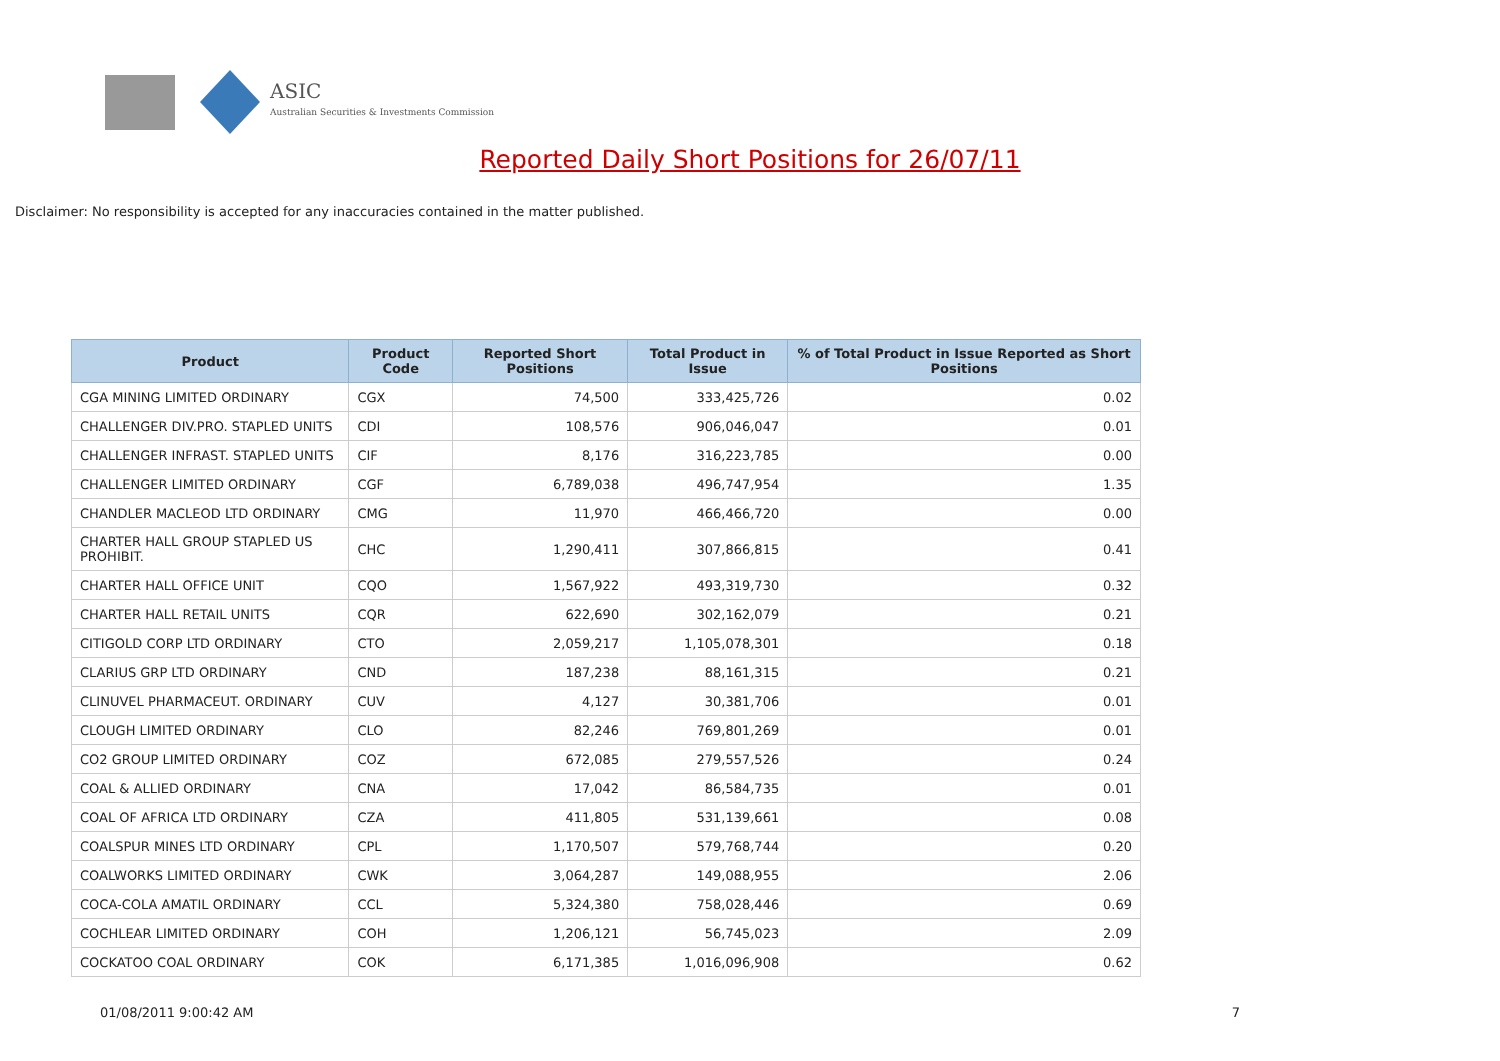ASIC
Australian Securities & Investments Commission
Reported Daily Short Positions for 26/07/11
Disclaimer: No responsibility is accepted for any inaccuracies contained in the matter published.
| Product | Product Code | Reported Short Positions | Total Product in Issue | % of Total Product in Issue Reported as Short Positions |
| --- | --- | --- | --- | --- |
| CGA MINING LIMITED ORDINARY | CGX | 74,500 | 333,425,726 | 0.02 |
| CHALLENGER DIV.PRO. STAPLED UNITS | CDI | 108,576 | 906,046,047 | 0.01 |
| CHALLENGER INFRAST. STAPLED UNITS | CIF | 8,176 | 316,223,785 | 0.00 |
| CHALLENGER LIMITED ORDINARY | CGF | 6,789,038 | 496,747,954 | 1.35 |
| CHANDLER MACLEOD LTD ORDINARY | CMG | 11,970 | 466,466,720 | 0.00 |
| CHARTER HALL GROUP STAPLED US PROHIBIT. | CHC | 1,290,411 | 307,866,815 | 0.41 |
| CHARTER HALL OFFICE UNIT | CQO | 1,567,922 | 493,319,730 | 0.32 |
| CHARTER HALL RETAIL UNITS | CQR | 622,690 | 302,162,079 | 0.21 |
| CITIGOLD CORP LTD ORDINARY | CTO | 2,059,217 | 1,105,078,301 | 0.18 |
| CLARIUS GRP LTD ORDINARY | CND | 187,238 | 88,161,315 | 0.21 |
| CLINUVEL PHARMACEUT. ORDINARY | CUV | 4,127 | 30,381,706 | 0.01 |
| CLOUGH LIMITED ORDINARY | CLO | 82,246 | 769,801,269 | 0.01 |
| CO2 GROUP LIMITED ORDINARY | COZ | 672,085 | 279,557,526 | 0.24 |
| COAL & ALLIED ORDINARY | CNA | 17,042 | 86,584,735 | 0.01 |
| COAL OF AFRICA LTD ORDINARY | CZA | 411,805 | 531,139,661 | 0.08 |
| COALSPUR MINES LTD ORDINARY | CPL | 1,170,507 | 579,768,744 | 0.20 |
| COALWORKS LIMITED ORDINARY | CWK | 3,064,287 | 149,088,955 | 2.06 |
| COCA-COLA AMATIL ORDINARY | CCL | 5,324,380 | 758,028,446 | 0.69 |
| COCHLEAR LIMITED ORDINARY | COH | 1,206,121 | 56,745,023 | 2.09 |
| COCKATOO COAL ORDINARY | COK | 6,171,385 | 1,016,096,908 | 0.62 |
01/08/2011 9:00:42 AM 7